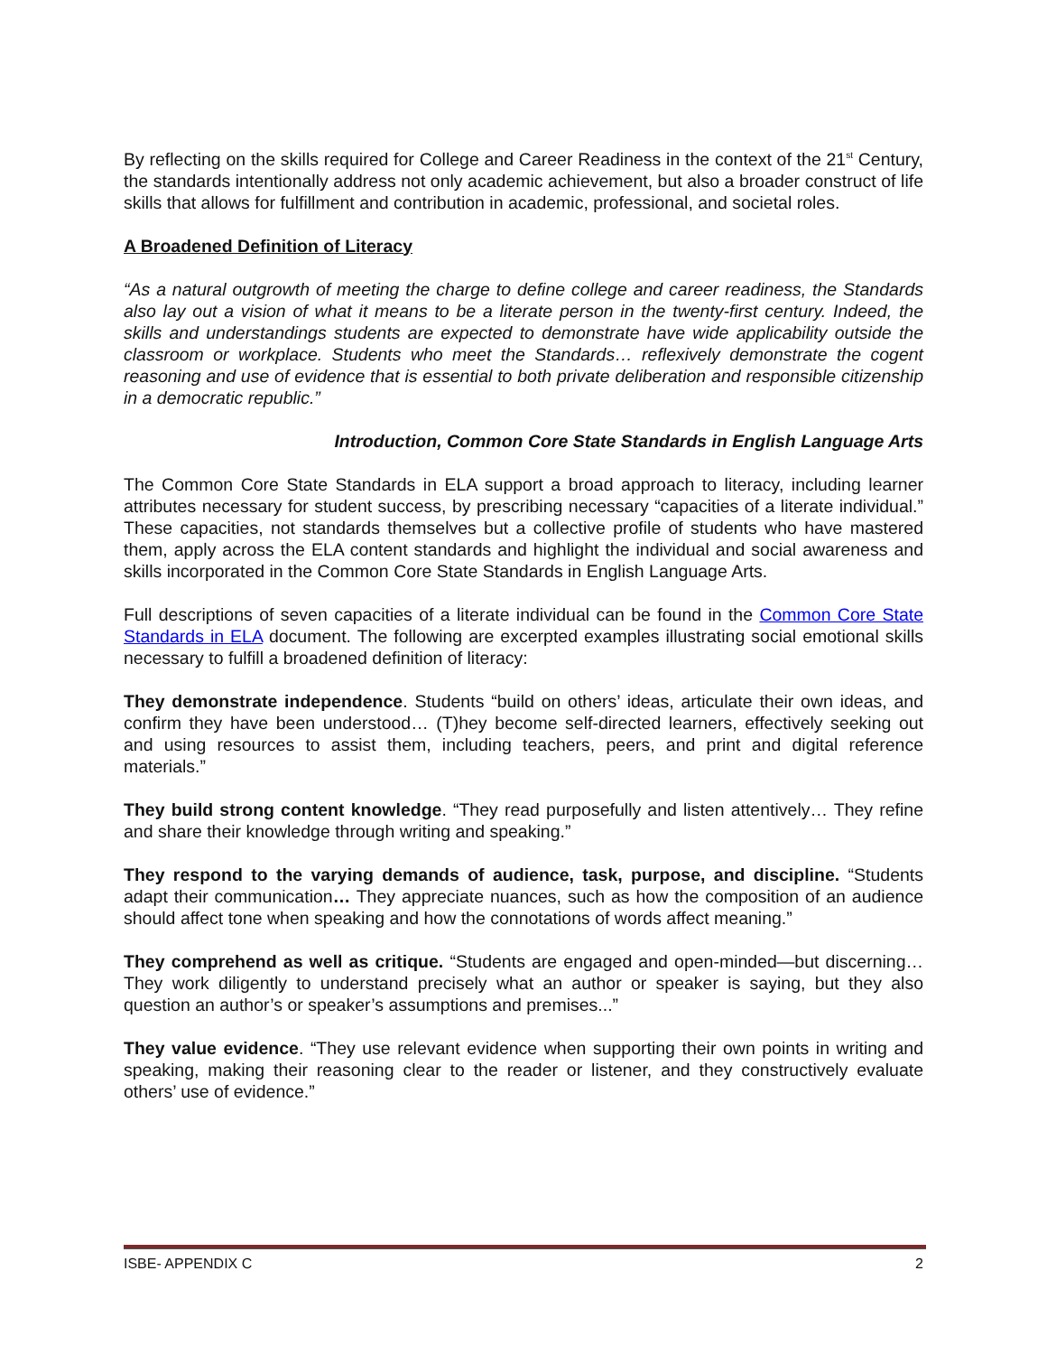By reflecting on the skills required for College and Career Readiness in the context of the 21<sup>st</sup> Century, the standards intentionally address not only academic achievement, but also a broader construct of life skills that allows for fulfillment and contribution in academic, professional, and societal roles.
A Broadened Definition of Literacy
“As a natural outgrowth of meeting the charge to define college and career readiness, the Standards also lay out a vision of what it means to be a literate person in the twenty-first century. Indeed, the skills and understandings students are expected to demonstrate have wide applicability outside the classroom or workplace. Students who meet the Standards… reflexively demonstrate the cogent reasoning and use of evidence that is essential to both private deliberation and responsible citizenship in a democratic republic.”
Introduction, Common Core State Standards in English Language Arts
The Common Core State Standards in ELA support a broad approach to literacy, including learner attributes necessary for student success, by prescribing necessary “capacities of a literate individual.” These capacities, not standards themselves but a collective profile of students who have mastered them, apply across the ELA content standards and highlight the individual and social awareness and skills incorporated in the Common Core State Standards in English Language Arts.
Full descriptions of seven capacities of a literate individual can be found in the Common Core State Standards in ELA document. The following are excerpted examples illustrating social emotional skills necessary to fulfill a broadened definition of literacy:
They demonstrate independence. Students “build on others’ ideas, articulate their own ideas, and confirm they have been understood… (T)hey become self-directed learners, effectively seeking out and using resources to assist them, including teachers, peers, and print and digital reference materials.”
They build strong content knowledge. “They read purposefully and listen attentively… They refine and share their knowledge through writing and speaking.”
They respond to the varying demands of audience, task, purpose, and discipline. “Students adapt their communication… They appreciate nuances, such as how the composition of an audience should affect tone when speaking and how the connotations of words affect meaning.”
They comprehend as well as critique. “Students are engaged and open-minded—but discerning… They work diligently to understand precisely what an author or speaker is saying, but they also question an author’s or speaker’s assumptions and premises...”
They value evidence. “They use relevant evidence when supporting their own points in writing and speaking, making their reasoning clear to the reader or listener, and they constructively evaluate others’ use of evidence.”
ISBE- APPENDIX C 2